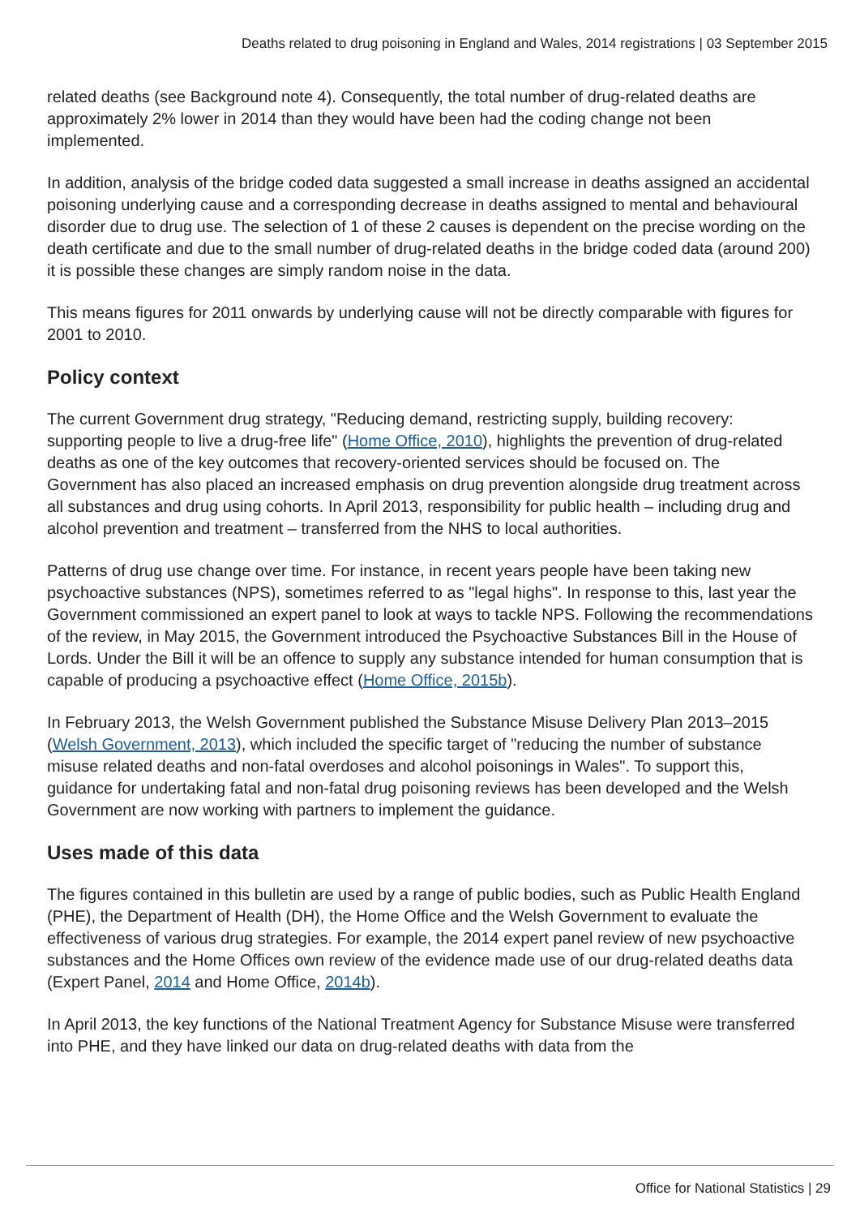Deaths related to drug poisoning in England and Wales, 2014 registrations | 03 September 2015
related deaths (see Background note 4). Consequently, the total number of drug-related deaths are approximately 2% lower in 2014 than they would have been had the coding change not been implemented.
In addition, analysis of the bridge coded data suggested a small increase in deaths assigned an accidental poisoning underlying cause and a corresponding decrease in deaths assigned to mental and behavioural disorder due to drug use. The selection of 1 of these 2 causes is dependent on the precise wording on the death certificate and due to the small number of drug-related deaths in the bridge coded data (around 200) it is possible these changes are simply random noise in the data.
This means figures for 2011 onwards by underlying cause will not be directly comparable with figures for 2001 to 2010.
Policy context
The current Government drug strategy, "Reducing demand, restricting supply, building recovery: supporting people to live a drug-free life" (Home Office, 2010), highlights the prevention of drug-related deaths as one of the key outcomes that recovery-oriented services should be focused on. The Government has also placed an increased emphasis on drug prevention alongside drug treatment across all substances and drug using cohorts. In April 2013, responsibility for public health – including drug and alcohol prevention and treatment – transferred from the NHS to local authorities.
Patterns of drug use change over time. For instance, in recent years people have been taking new psychoactive substances (NPS), sometimes referred to as "legal highs". In response to this, last year the Government commissioned an expert panel to look at ways to tackle NPS. Following the recommendations of the review, in May 2015, the Government introduced the Psychoactive Substances Bill in the House of Lords. Under the Bill it will be an offence to supply any substance intended for human consumption that is capable of producing a psychoactive effect (Home Office, 2015b).
In February 2013, the Welsh Government published the Substance Misuse Delivery Plan 2013–2015 (Welsh Government, 2013), which included the specific target of "reducing the number of substance misuse related deaths and non-fatal overdoses and alcohol poisonings in Wales". To support this, guidance for undertaking fatal and non-fatal drug poisoning reviews has been developed and the Welsh Government are now working with partners to implement the guidance.
Uses made of this data
The figures contained in this bulletin are used by a range of public bodies, such as Public Health England (PHE), the Department of Health (DH), the Home Office and the Welsh Government to evaluate the effectiveness of various drug strategies. For example, the 2014 expert panel review of new psychoactive substances and the Home Offices own review of the evidence made use of our drug-related deaths data (Expert Panel, 2014 and Home Office, 2014b).
In April 2013, the key functions of the National Treatment Agency for Substance Misuse were transferred into PHE, and they have linked our data on drug-related deaths with data from the
Office for National Statistics | 29